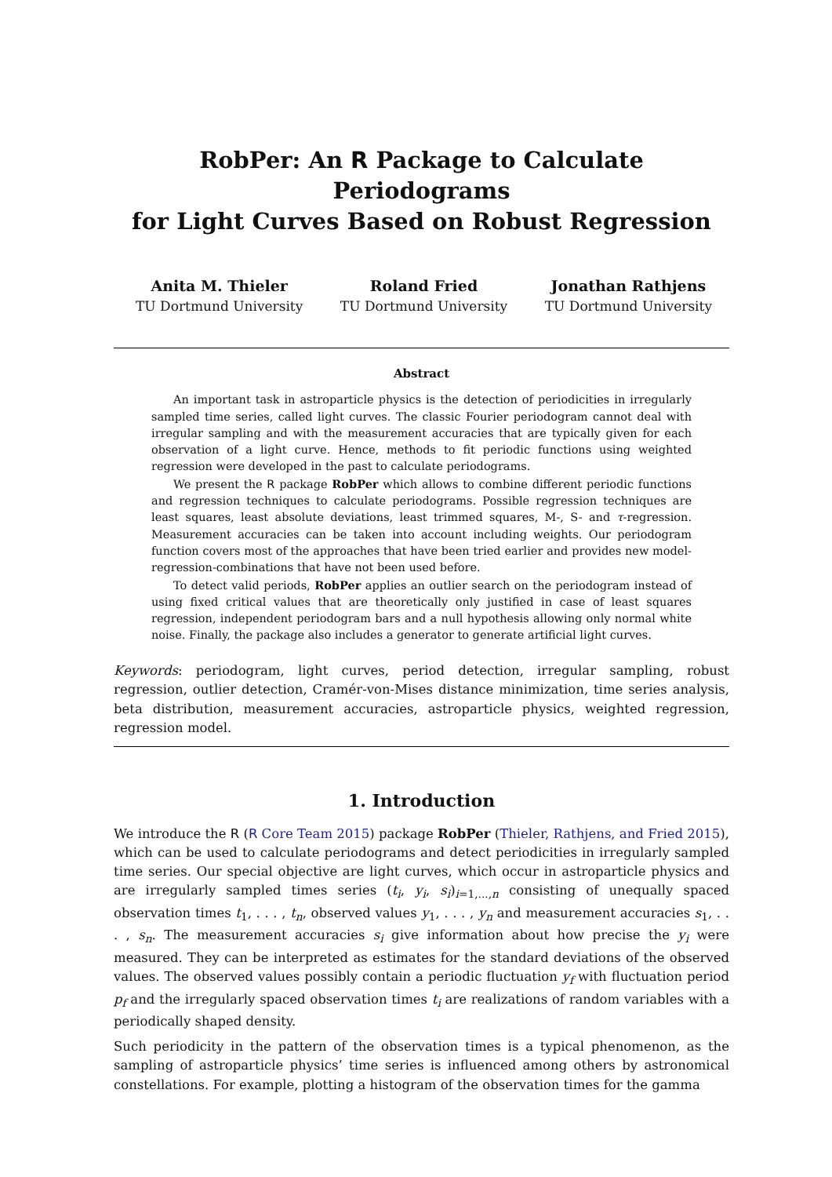RobPer: An R Package to Calculate Periodograms
for Light Curves Based on Robust Regression
Anita M. Thieler
TU Dortmund University
Roland Fried
TU Dortmund University
Jonathan Rathjens
TU Dortmund University
Abstract
An important task in astroparticle physics is the detection of periodicities in irregularly sampled time series, called light curves. The classic Fourier periodogram cannot deal with irregular sampling and with the measurement accuracies that are typically given for each observation of a light curve. Hence, methods to fit periodic functions using weighted regression were developed in the past to calculate periodograms.
We present the R package RobPer which allows to combine different periodic functions and regression techniques to calculate periodograms. Possible regression techniques are least squares, least absolute deviations, least trimmed squares, M-, S- and τ-regression. Measurement accuracies can be taken into account including weights. Our periodogram function covers most of the approaches that have been tried earlier and provides new model-regression-combinations that have not been used before.
To detect valid periods, RobPer applies an outlier search on the periodogram instead of using fixed critical values that are theoretically only justified in case of least squares regression, independent periodogram bars and a null hypothesis allowing only normal white noise. Finally, the package also includes a generator to generate artificial light curves.
Keywords: periodogram, light curves, period detection, irregular sampling, robust regression, outlier detection, Cramér-von-Mises distance minimization, time series analysis, beta distribution, measurement accuracies, astroparticle physics, weighted regression, regression model.
1. Introduction
We introduce the R (R Core Team 2015) package RobPer (Thieler, Rathjens, and Fried 2015), which can be used to calculate periodograms and detect periodicities in irregularly sampled time series. Our special objective are light curves, which occur in astroparticle physics and are irregularly sampled times series (t<sub>i</sub>, y<sub>i</sub>, s<sub>i</sub>)<sub>i=1,...,n</sub> consisting of unequally spaced observation times t<sub>1</sub>, . . . , t<sub>n</sub>, observed values y<sub>1</sub>, . . . , y<sub>n</sub> and measurement accuracies s<sub>1</sub>, . . . , s<sub>n</sub>. The measurement accuracies s<sub>i</sub> give information about how precise the y<sub>i</sub> were measured. They can be interpreted as estimates for the standard deviations of the observed values. The observed values possibly contain a periodic fluctuation y<sub>f</sub> with fluctuation period p<sub>f</sub> and the irregularly spaced observation times t<sub>i</sub> are realizations of random variables with a periodically shaped density.
Such periodicity in the pattern of the observation times is a typical phenomenon, as the sampling of astroparticle physics’ time series is influenced among others by astronomical constellations. For example, plotting a histogram of the observation times for the gamma